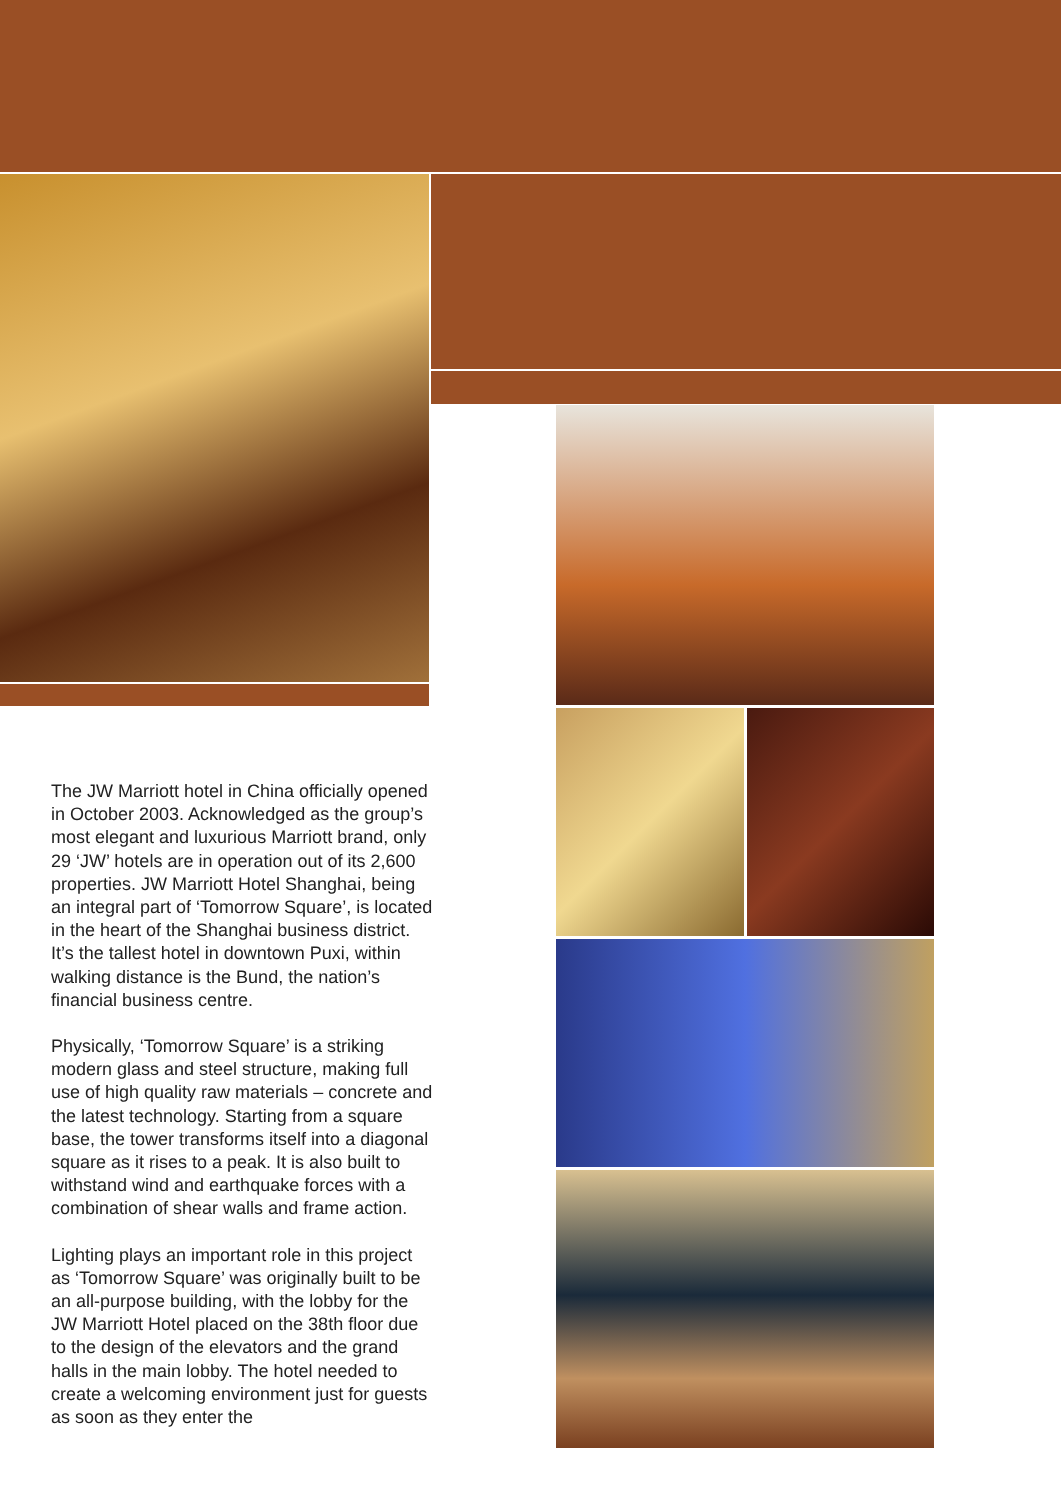The JW Marriott hotel in China officially opened in October 2003. Acknowledged as the group’s most elegant and luxurious Marriott brand, only 29 ‘JW’ hotels are in operation out of its 2,600 properties. JW Marriott Hotel Shanghai, being an integral part of ‘Tomorrow Square’, is located in the heart of the Shanghai business district. It’s the tallest hotel in downtown Puxi, within walking distance is the Bund, the nation’s financial business centre.
Physically, ‘Tomorrow Square’ is a striking modern glass and steel structure, making full use of high quality raw materials – concrete and the latest technology. Starting from a square base, the tower transforms itself into a diagonal square as it rises to a peak. It is also built to withstand wind and earthquake forces with a combination of shear walls and frame action.
Lighting plays an important role in this project as ‘Tomorrow Square’ was originally built to be an all-purpose building, with the lobby for the JW Marriott Hotel placed on the 38th floor due to the design of the elevators and the grand halls in the main lobby. The hotel needed to create a welcoming environment just for guests as soon as they enter the